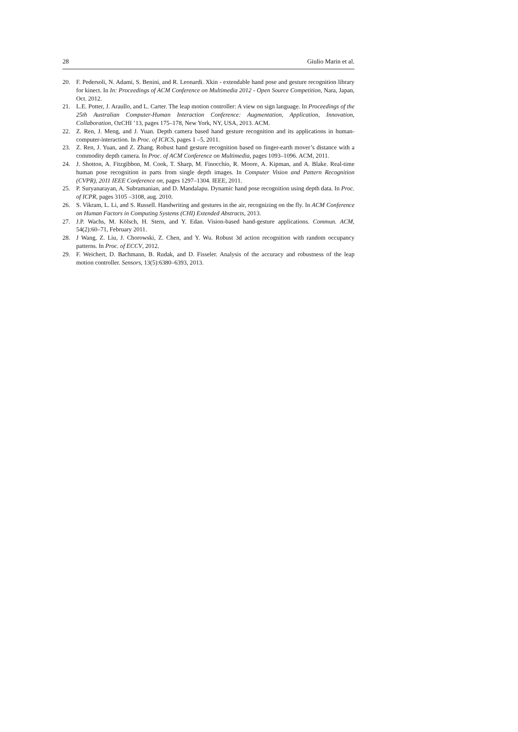28 Giulio Marin et al.
20. F. Pedersoli, N. Adami, S. Benini, and R. Leonardi. Xkin - extendable hand pose and gesture recognition library for kinect. In In: Proceedings of ACM Conference on Multimedia 2012 - Open Source Competition, Nara, Japan, Oct. 2012.
21. L.E. Potter, J. Araullo, and L. Carter. The leap motion controller: A view on sign language. In Proceedings of the 25th Australian Computer-Human Interaction Conference: Augmentation, Application, Innovation, Collaboration, OzCHI ’13, pages 175–178, New York, NY, USA, 2013. ACM.
22. Z. Ren, J. Meng, and J. Yuan. Depth camera based hand gesture recognition and its applications in human-computer-interaction. In Proc. of ICICS, pages 1 –5, 2011.
23. Z. Ren, J. Yuan, and Z. Zhang. Robust hand gesture recognition based on finger-earth mover’s distance with a commodity depth camera. In Proc. of ACM Conference on Multimedia, pages 1093–1096. ACM, 2011.
24. J. Shotton, A. Fitzgibbon, M. Cook, T. Sharp, M. Finocchio, R. Moore, A. Kipman, and A. Blake. Real-time human pose recognition in parts from single depth images. In Computer Vision and Pattern Recognition (CVPR), 2011 IEEE Conference on, pages 1297–1304. IEEE, 2011.
25. P. Suryanarayan, A. Subramanian, and D. Mandalapu. Dynamic hand pose recognition using depth data. In Proc. of ICPR, pages 3105 –3108, aug. 2010.
26. S. Vikram, L. Li, and S. Russell. Handwriting and gestures in the air, recognizing on the fly. In ACM Conference on Human Factors in Computing Systems (CHI) Extended Abstracts, 2013.
27. J.P. Wachs, M. Kölsch, H. Stern, and Y. Edan. Vision-based hand-gesture applications. Commun. ACM, 54(2):60–71, February 2011.
28. J Wang, Z. Liu, J. Chorowski, Z. Chen, and Y. Wu. Robust 3d action recognition with random occupancy patterns. In Proc. of ECCV, 2012.
29. F. Weichert, D. Bachmann, B. Rudak, and D. Fisseler. Analysis of the accuracy and robustness of the leap motion controller. Sensors, 13(5):6380–6393, 2013.